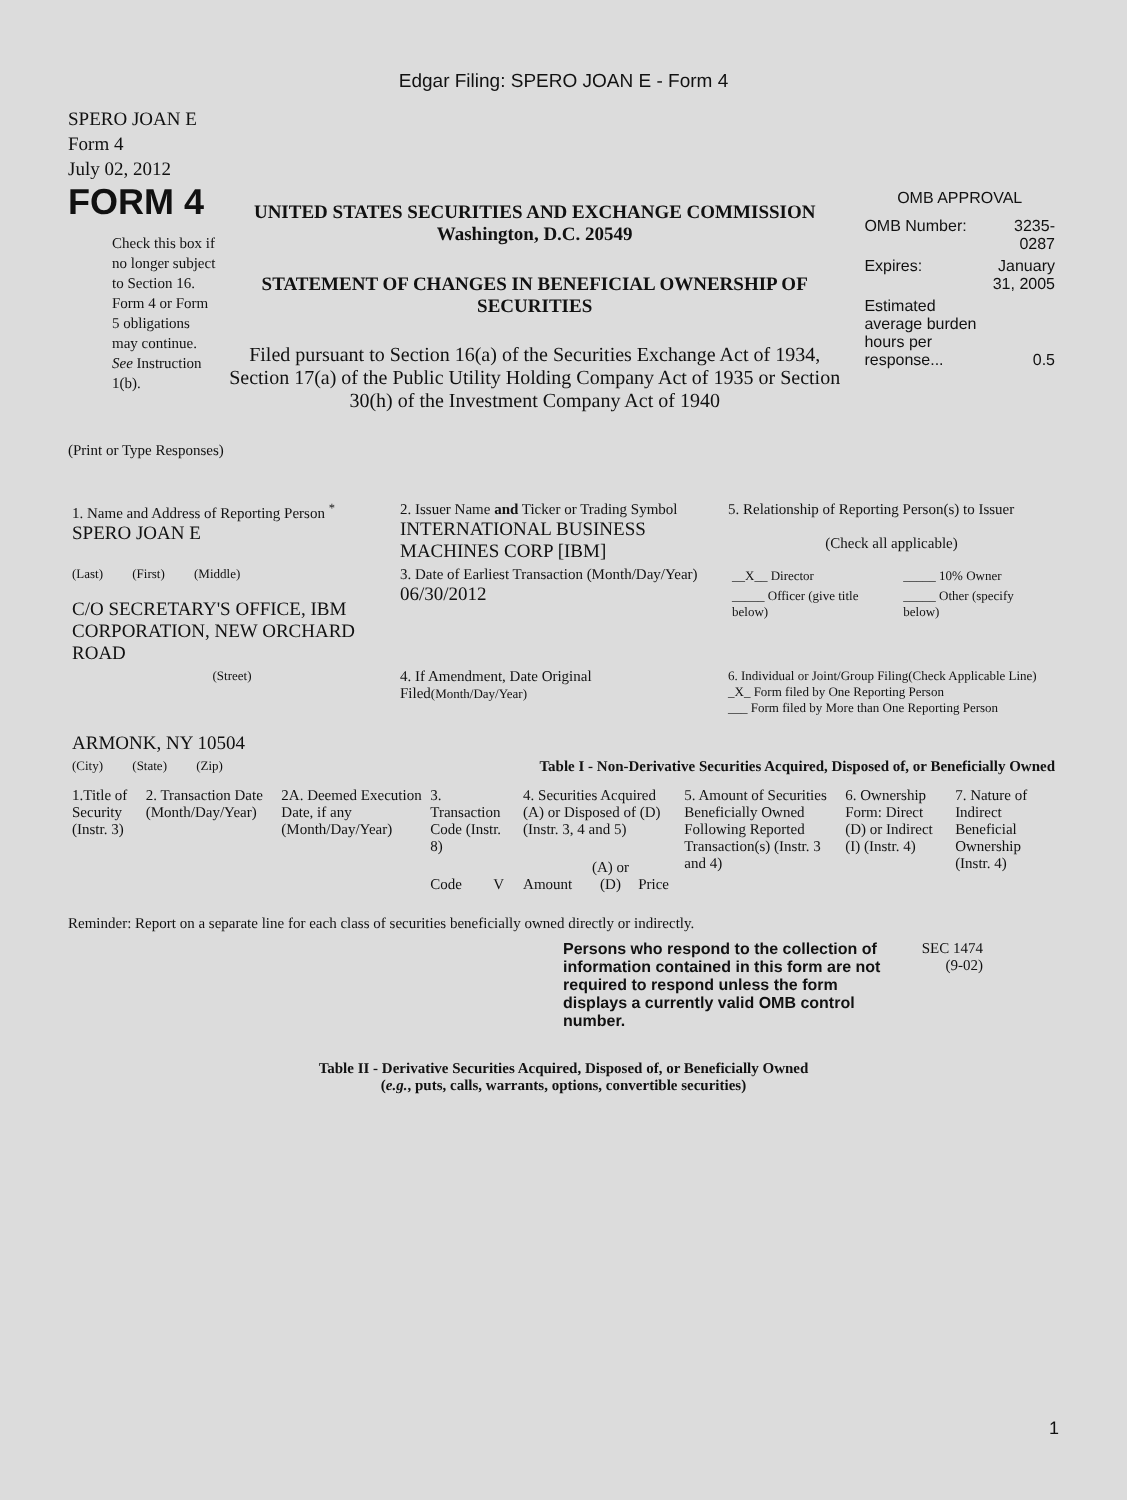Edgar Filing: SPERO JOAN E - Form 4
SPERO JOAN E
Form 4
July 02, 2012
FORM 4
Check this box if no longer subject to Section 16. Form 4 or Form 5 obligations may continue. See Instruction 1(b).
UNITED STATES SECURITIES AND EXCHANGE COMMISSION
Washington, D.C. 20549
STATEMENT OF CHANGES IN BENEFICIAL OWNERSHIP OF SECURITIES
Filed pursuant to Section 16(a) of the Securities Exchange Act of 1934, Section 17(a) of the Public Utility Holding Company Act of 1935 or Section 30(h) of the Investment Company Act of 1940
OMB APPROVAL
| OMB Number: | 3235-0287 |
| Expires: | January 31, 2005 |
| Estimated average burden hours per response... | 0.5 |
(Print or Type Responses)
| 1. Name and Address of Reporting Person <sup>*</sup> SPERO JOAN E | 2. Issuer Name and Ticker or Trading Symbol INTERNATIONAL BUSINESS MACHINES CORP [IBM] | 5. Relationship of Reporting Person(s) to Issuer (Check all applicable) |
| (Last) (First) (Middle) C/O SECRETARY'S OFFICE, IBM CORPORATION, NEW ORCHARD ROAD | 3. Date of Earliest Transaction (Month/Day/Year) 06/30/2012 | / __X__ Director / _____ 10% Owner / / _____ Officer (give title below) / _____ Other (specify below) / |
| (Street) ARMONK, NY 10504 | 4. If Amendment, Date Original Filed (Month/Day/Year) | 6. Individual or Joint/Group Filing(Check Applicable Line) _X_ Form filed by One Reporting Person ___ Form filed by More than One Reporting Person |
| (City) (State) (Zip) | Table I - Non-Derivative Securities Acquired, Disposed of, or Beneficially Owned | |
| 1.Title of Security (Instr. 3) | 2. Transaction Date (Month/Day/Year) | 2A. Deemed Execution Date, if any (Month/Day/Year) | 3. Transaction Code (Instr. 8) | | 4. Securities Acquired (A) or Disposed of (D) (Instr. 3, 4 and 5) | | | 5. Amount of Securities Beneficially Owned Following Reported Transaction(s) (Instr. 3 and 4) | 6. Ownership Form: Direct (D) or Indirect (I) (Instr. 4) | 7. Nature of Indirect Beneficial Ownership (Instr. 4) |
| | | | Code | V | Amount | (A) or (D) | Price | | | |
Reminder: Report on a separate line for each class of securities beneficially owned directly or indirectly.
Persons who respond to the collection of information contained in this form are not required to respond unless the form displays a currently valid OMB control number.
SEC 1474
(9-02)
Table II - Derivative Securities Acquired, Disposed of, or Beneficially Owned
(e.g., puts, calls, warrants, options, convertible securities)
1